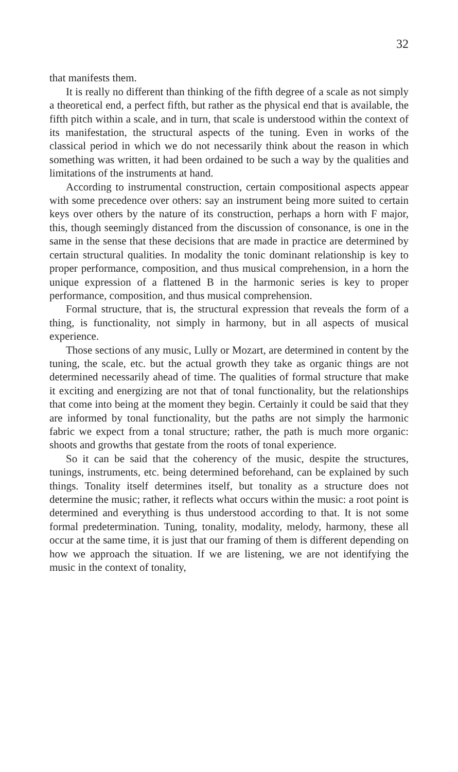32
that manifests them.
It is really no different than thinking of the fifth degree of a scale as not simply a theoretical end, a perfect fifth, but rather as the physical end that is available, the fifth pitch within a scale, and in turn, that scale is understood within the context of its manifestation, the structural aspects of the tuning. Even in works of the classical period in which we do not necessarily think about the reason in which something was written, it had been ordained to be such a way by the qualities and limitations of the instruments at hand.
According to instrumental construction, certain compositional aspects appear with some precedence over others: say an instrument being more suited to certain keys over others by the nature of its construction, perhaps a horn with F major, this, though seemingly distanced from the discussion of consonance, is one in the same in the sense that these decisions that are made in practice are determined by certain structural qualities. In modality the tonic dominant relationship is key to proper performance, composition, and thus musical comprehension, in a horn the unique expression of a flattened B in the harmonic series is key to proper performance, composition, and thus musical comprehension.
Formal structure, that is, the structural expression that reveals the form of a thing, is functionality, not simply in harmony, but in all aspects of musical experience.
Those sections of any music, Lully or Mozart, are determined in content by the tuning, the scale, etc. but the actual growth they take as organic things are not determined necessarily ahead of time. The qualities of formal structure that make it exciting and energizing are not that of tonal functionality, but the relationships that come into being at the moment they begin. Certainly it could be said that they are informed by tonal functionality, but the paths are not simply the harmonic fabric we expect from a tonal structure; rather, the path is much more organic: shoots and growths that gestate from the roots of tonal experience.
So it can be said that the coherency of the music, despite the structures, tunings, instruments, etc. being determined beforehand, can be explained by such things. Tonality itself determines itself, but tonality as a structure does not determine the music; rather, it reflects what occurs within the music: a root point is determined and everything is thus understood according to that. It is not some formal predetermination. Tuning, tonality, modality, melody, harmony, these all occur at the same time, it is just that our framing of them is different depending on how we approach the situation. If we are listening, we are not identifying the music in the context of tonality,